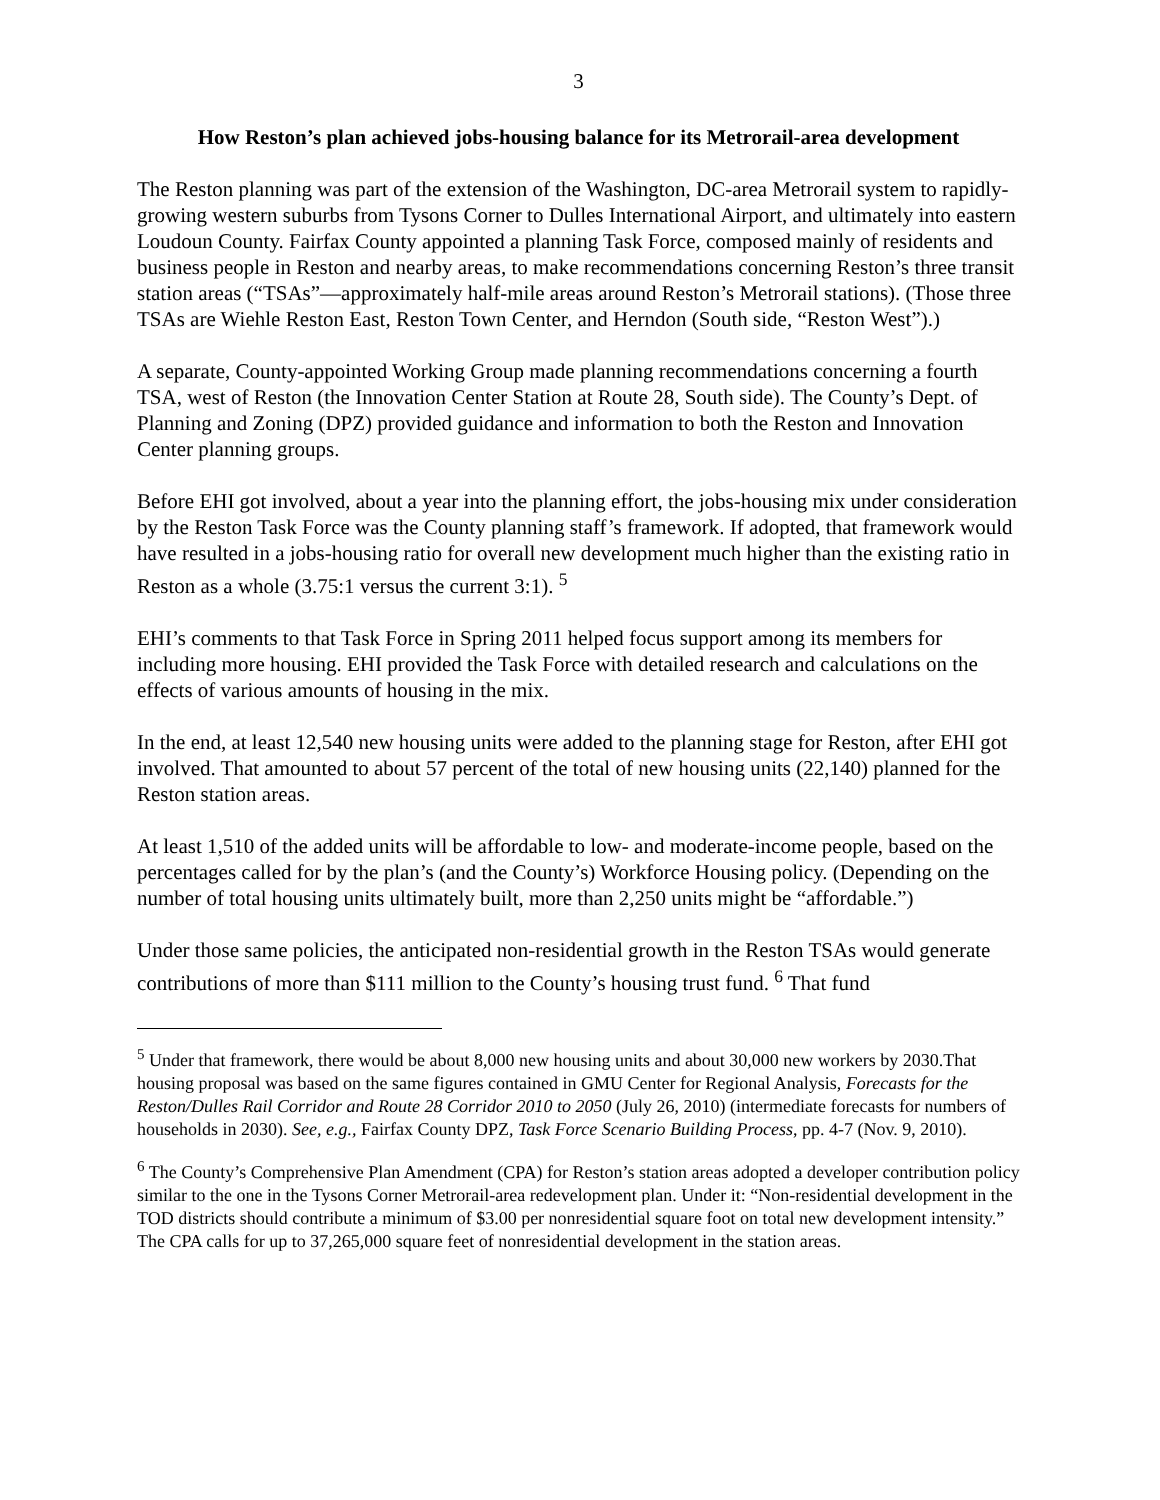3
How Reston’s plan achieved jobs-housing balance for its Metrorail-area development
The Reston planning was part of the extension of the Washington, DC-area Metrorail system to rapidly-growing western suburbs from Tysons Corner to Dulles International Airport, and ultimately into eastern Loudoun County. Fairfax County appointed a planning Task Force, composed mainly of residents and business people in Reston and nearby areas, to make recommendations concerning Reston’s three transit station areas (“TSAs”—approximately half-mile areas around Reston’s Metrorail stations). (Those three TSAs are Wiehle Reston East, Reston Town Center, and Herndon (South side, “Reston West”).)
A separate, County-appointed Working Group made planning recommendations concerning a fourth TSA, west of Reston (the Innovation Center Station at Route 28, South side). The County’s Dept. of Planning and Zoning (DPZ) provided guidance and information to both the Reston and Innovation Center planning groups.
Before EHI got involved, about a year into the planning effort, the jobs-housing mix under consideration by the Reston Task Force was the County planning staff’s framework. If adopted, that framework would have resulted in a jobs-housing ratio for overall new development much higher than the existing ratio in Reston as a whole (3.75:1 versus the current 3:1). <sup>5</sup>
EHI’s comments to that Task Force in Spring 2011 helped focus support among its members for including more housing. EHI provided the Task Force with detailed research and calculations on the effects of various amounts of housing in the mix.
In the end, at least 12,540 new housing units were added to the planning stage for Reston, after EHI got involved. That amounted to about 57 percent of the total of new housing units (22,140) planned for the Reston station areas.
At least 1,510 of the added units will be affordable to low- and moderate-income people, based on the percentages called for by the plan’s (and the County’s) Workforce Housing policy. (Depending on the number of total housing units ultimately built, more than 2,250 units might be “affordable.”)
Under those same policies, the anticipated non-residential growth in the Reston TSAs would generate contributions of more than $111 million to the County’s housing trust fund. <sup>6</sup> That fund
<sup>5</sup> Under that framework, there would be about 8,000 new housing units and about 30,000 new workers by 2030.That housing proposal was based on the same figures contained in GMU Center for Regional Analysis, Forecasts for the Reston/Dulles Rail Corridor and Route 28 Corridor 2010 to 2050 (July 26, 2010) (intermediate forecasts for numbers of households in 2030). See, e.g., Fairfax County DPZ, Task Force Scenario Building Process, pp. 4-7 (Nov. 9, 2010).
<sup>6</sup> The County’s Comprehensive Plan Amendment (CPA) for Reston’s station areas adopted a developer contribution policy similar to the one in the Tysons Corner Metrorail-area redevelopment plan. Under it: “Non-residential development in the TOD districts should contribute a minimum of $3.00 per nonresidential square foot on total new development intensity.” The CPA calls for up to 37,265,000 square feet of nonresidential development in the station areas.